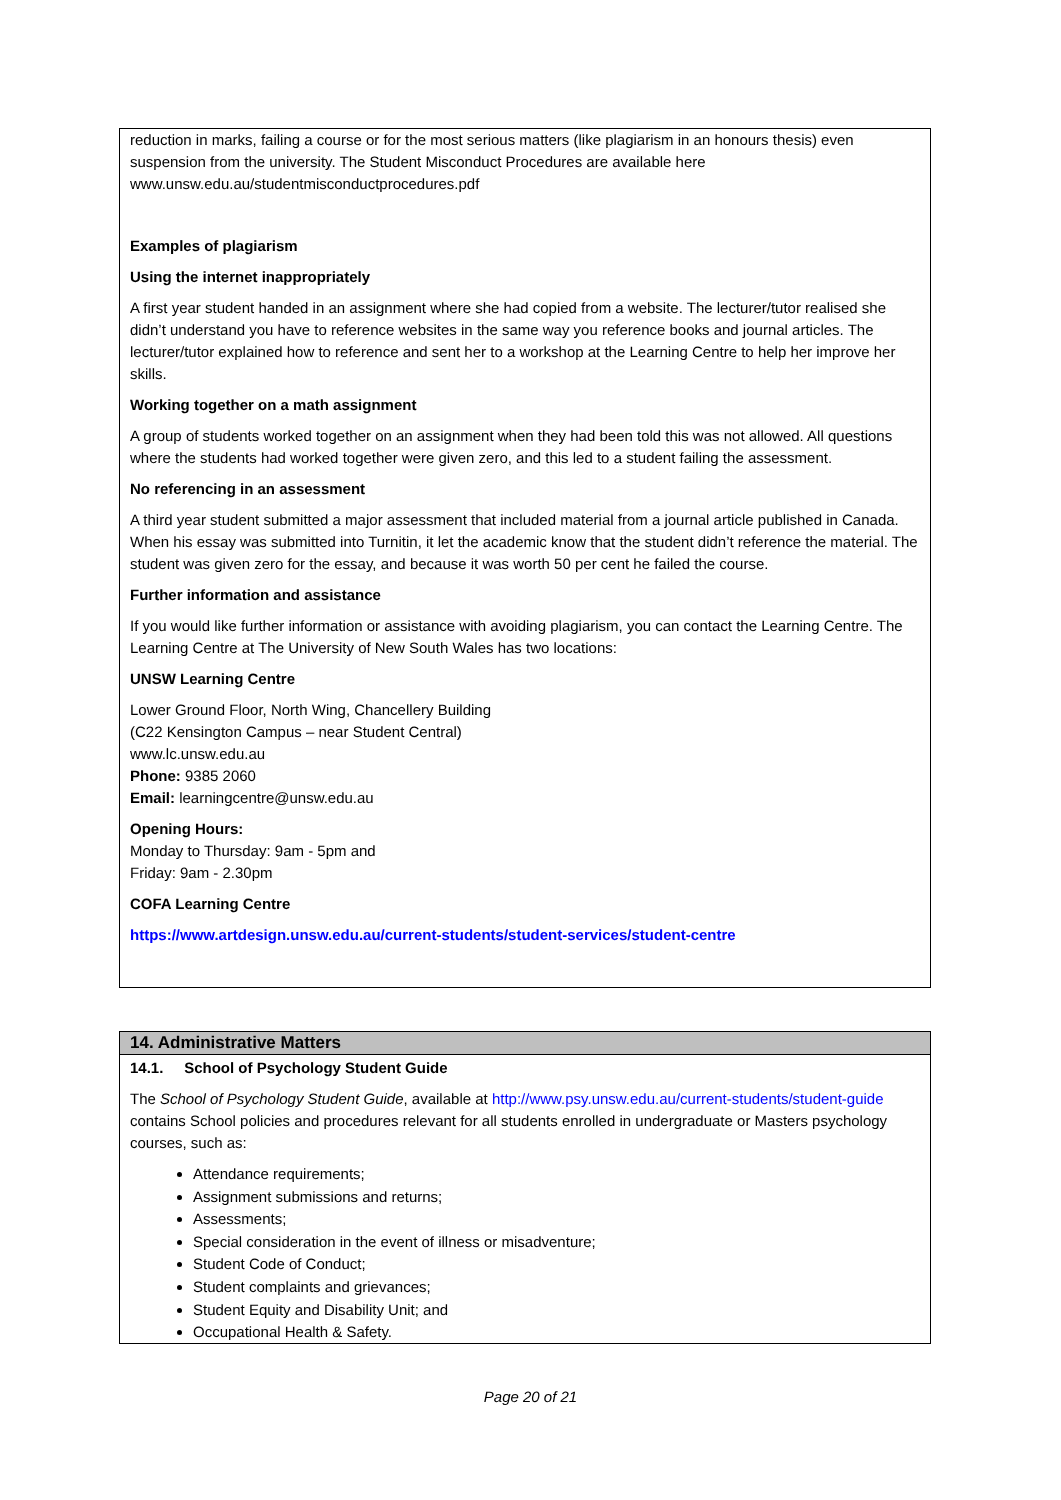reduction in marks, failing a course or for the most serious matters (like plagiarism in an honours thesis) even suspension from the university. The Student Misconduct Procedures are available here
www.unsw.edu.au/studentmisconductprocedures.pdf
Examples of plagiarism
Using the internet inappropriately
A first year student handed in an assignment where she had copied from a website. The lecturer/tutor realised she didn’t understand you have to reference websites in the same way you reference books and journal articles. The lecturer/tutor explained how to reference and sent her to a workshop at the Learning Centre to help her improve her skills.
Working together on a math assignment
A group of students worked together on an assignment when they had been told this was not allowed. All questions where the students had worked together were given zero, and this led to a student failing the assessment.
No referencing in an assessment
A third year student submitted a major assessment that included material from a journal article published in Canada. When his essay was submitted into Turnitin, it let the academic know that the student didn’t reference the material. The student was given zero for the essay, and because it was worth 50 per cent he failed the course.
Further information and assistance
If you would like further information or assistance with avoiding plagiarism, you can contact the Learning Centre. The Learning Centre at The University of New South Wales has two locations:
UNSW Learning Centre
Lower Ground Floor, North Wing, Chancellery Building
(C22 Kensington Campus – near Student Central)
www.lc.unsw.edu.au
Phone: 9385 2060
Email: learningcentre@unsw.edu.au
Opening Hours:
Monday to Thursday: 9am - 5pm and
Friday: 9am - 2.30pm
COFA Learning Centre
https://www.artdesign.unsw.edu.au/current-students/student-services/student-centre
14. Administrative Matters
14.1. School of Psychology Student Guide
The School of Psychology Student Guide, available at http://www.psy.unsw.edu.au/current-students/student-guide contains School policies and procedures relevant for all students enrolled in undergraduate or Masters psychology courses, such as:
Attendance requirements;
Assignment submissions and returns;
Assessments;
Special consideration in the event of illness or misadventure;
Student Code of Conduct;
Student complaints and grievances;
Student Equity and Disability Unit; and
Occupational Health & Safety.
Page 20 of 21